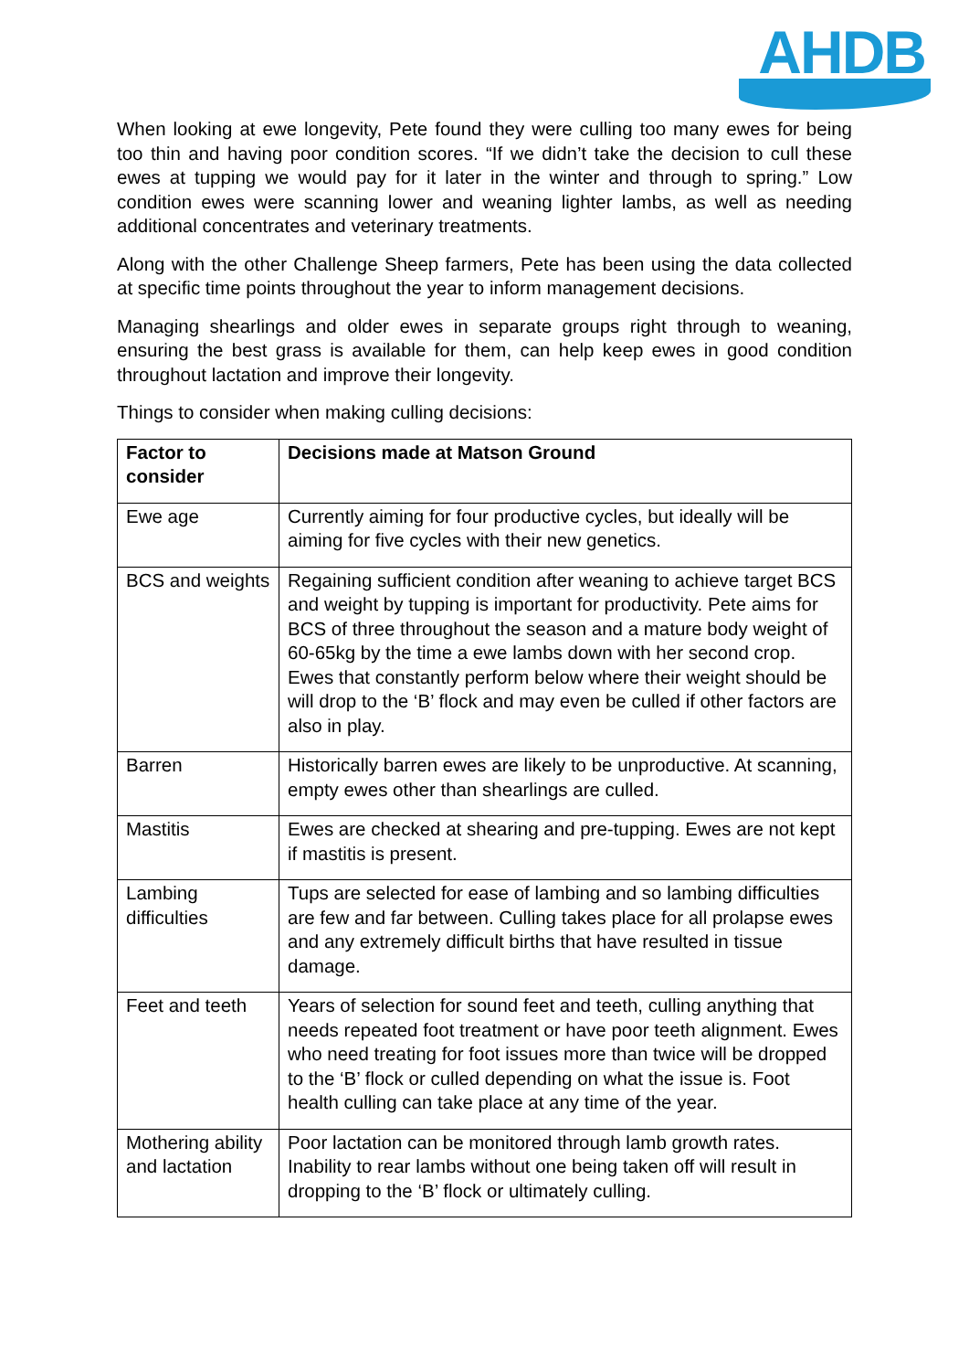AHDB
When looking at ewe longevity, Pete found they were culling too many ewes for being too thin and having poor condition scores. “If we didn’t take the decision to cull these ewes at tupping we would pay for it later in the winter and through to spring.” Low condition ewes were scanning lower and weaning lighter lambs, as well as needing additional concentrates and veterinary treatments.
Along with the other Challenge Sheep farmers, Pete has been using the data collected at specific time points throughout the year to inform management decisions.
Managing shearlings and older ewes in separate groups right through to weaning, ensuring the best grass is available for them, can help keep ewes in good condition throughout lactation and improve their longevity.
Things to consider when making culling decisions:
| Factor to consider | Decisions made at Matson Ground |
| --- | --- |
| Ewe age | Currently aiming for four productive cycles, but ideally will be aiming for five cycles with their new genetics. |
| BCS and weights | Regaining sufficient condition after weaning to achieve target BCS and weight by tupping is important for productivity. Pete aims for BCS of three throughout the season and a mature body weight of 60-65kg by the time a ewe lambs down with her second crop. Ewes that constantly perform below where their weight should be will drop to the ‘B’ flock and may even be culled if other factors are also in play. |
| Barren | Historically barren ewes are likely to be unproductive. At scanning, empty ewes other than shearlings are culled. |
| Mastitis | Ewes are checked at shearing and pre-tupping. Ewes are not kept if mastitis is present. |
| Lambing difficulties | Tups are selected for ease of lambing and so lambing difficulties are few and far between. Culling takes place for all prolapse ewes and any extremely difficult births that have resulted in tissue damage. |
| Feet and teeth | Years of selection for sound feet and teeth, culling anything that needs repeated foot treatment or have poor teeth alignment. Ewes who need treating for foot issues more than twice will be dropped to the ‘B’ flock or culled depending on what the issue is. Foot health culling can take place at any time of the year. |
| Mothering ability and lactation | Poor lactation can be monitored through lamb growth rates. Inability to rear lambs without one being taken off will result in dropping to the ‘B’ flock or ultimately culling. |